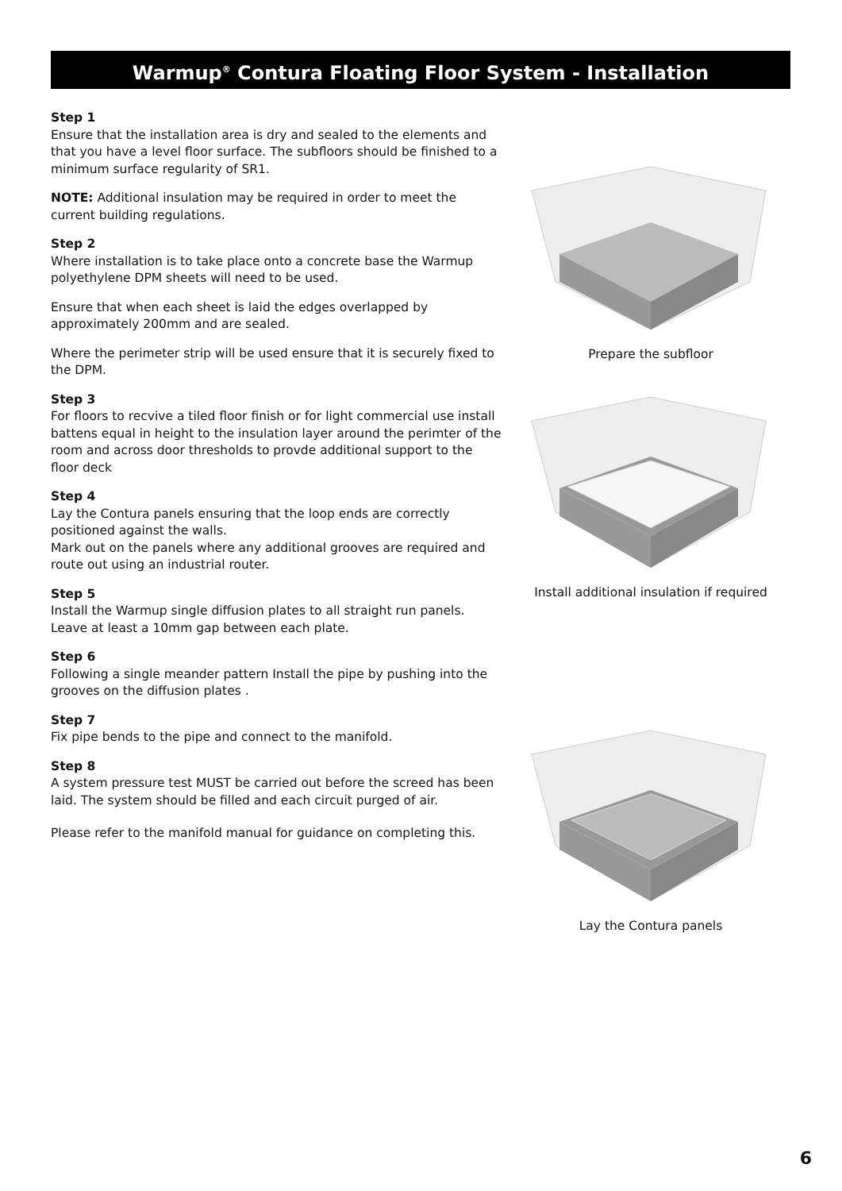Warmup<sup>®</sup> Contura Floating Floor System - Installation
Step 1
Ensure that the installation area is dry and sealed to the elements and that you have a level floor surface. The subfloors should be finished to a minimum surface regularity of SR1.
NOTE: Additional insulation may be required in order to meet the current building regulations.
Step 2
Where installation is to take place onto a concrete base the Warmup polyethylene DPM sheets will need to be used.
Ensure that when each sheet is laid the edges overlapped by approximately 200mm and are sealed.
Where the perimeter strip will be used ensure that it is securely fixed to the DPM.
Step 3
For floors to recvive a tiled floor finish or for light commercial use install battens equal in height to the insulation layer around the perimter of the room and across door thresholds to provde additional support to the floor deck
Step 4
Lay the Contura panels ensuring that the loop ends are correctly positioned against the walls.
Mark out on the panels where any additional grooves are required and route out using an industrial router.
Step 5
Install the Warmup single diffusion plates to all straight run panels. Leave at least a 10mm gap between each plate.
Step 6
Following a single meander pattern Install the pipe by pushing into the grooves on the diffusion plates .
Step 7
Fix pipe bends to the pipe and connect to the manifold.
Step 8
A system pressure test MUST be carried out before the screed has been laid. The system should be filled and each circuit purged of air.
Please refer to the manifold manual for guidance on completing this.
Prepare the subfloor
Install additional insulation if required
Lay the Contura panels
6